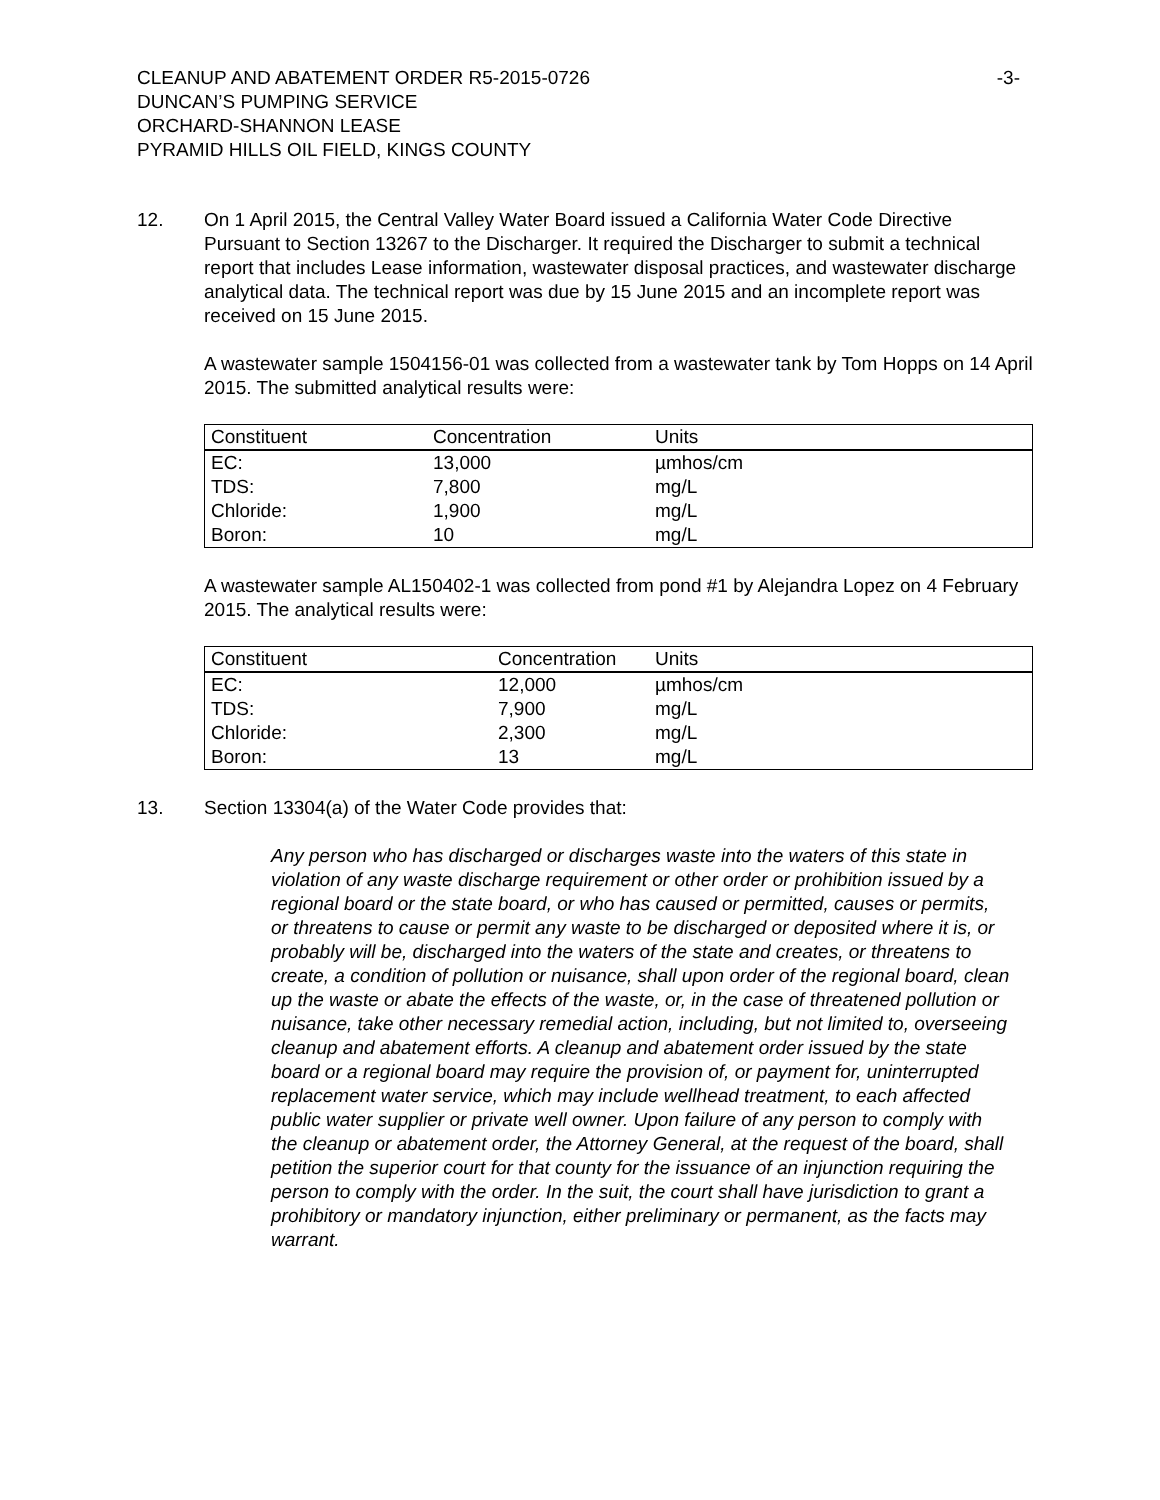CLEANUP AND ABATEMENT ORDER R5-2015-0726
DUNCAN’S PUMPING SERVICE
ORCHARD-SHANNON LEASE
PYRAMID HILLS OIL FIELD, KINGS COUNTY
-3-
12. On 1 April 2015, the Central Valley Water Board issued a California Water Code Directive Pursuant to Section 13267 to the Discharger. It required the Discharger to submit a technical report that includes Lease information, wastewater disposal practices, and wastewater discharge analytical data. The technical report was due by 15 June 2015 and an incomplete report was received on 15 June 2015.
A wastewater sample 1504156-01 was collected from a wastewater tank by Tom Hopps on 14 April 2015. The submitted analytical results were:
| Constituent | Concentration | Units |
| --- | --- | --- |
| EC: | 13,000 | µmhos/cm |
| TDS: | 7,800 | mg/L |
| Chloride: | 1,900 | mg/L |
| Boron: | 10 | mg/L |
A wastewater sample AL150402-1 was collected from pond #1 by Alejandra Lopez on 4 February 2015. The analytical results were:
| Constituent | Concentration | Units |
| --- | --- | --- |
| EC: | 12,000 | µmhos/cm |
| TDS: | 7,900 | mg/L |
| Chloride: | 2,300 | mg/L |
| Boron: | 13 | mg/L |
13. Section 13304(a) of the Water Code provides that:
Any person who has discharged or discharges waste into the waters of this state in violation of any waste discharge requirement or other order or prohibition issued by a regional board or the state board, or who has caused or permitted, causes or permits, or threatens to cause or permit any waste to be discharged or deposited where it is, or probably will be, discharged into the waters of the state and creates, or threatens to create, a condition of pollution or nuisance, shall upon order of the regional board, clean up the waste or abate the effects of the waste, or, in the case of threatened pollution or nuisance, take other necessary remedial action, including, but not limited to, overseeing cleanup and abatement efforts. A cleanup and abatement order issued by the state board or a regional board may require the provision of, or payment for, uninterrupted replacement water service, which may include wellhead treatment, to each affected public water supplier or private well owner. Upon failure of any person to comply with the cleanup or abatement order, the Attorney General, at the request of the board, shall petition the superior court for that county for the issuance of an injunction requiring the person to comply with the order. In the suit, the court shall have jurisdiction to grant a prohibitory or mandatory injunction, either preliminary or permanent, as the facts may warrant.